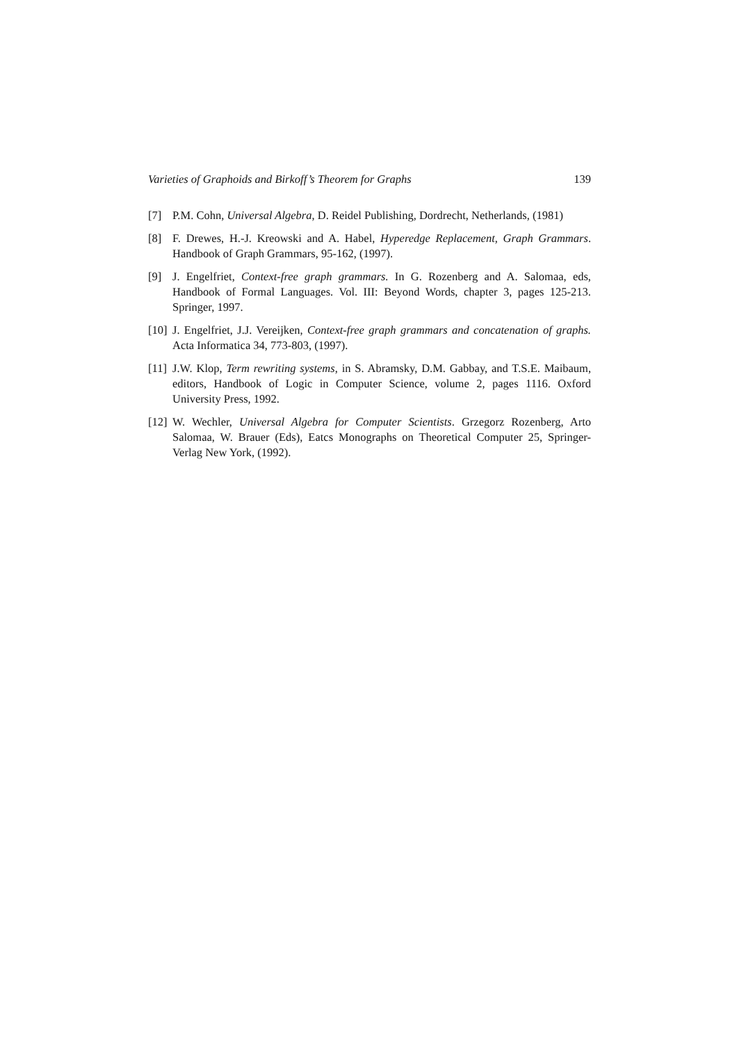Varieties of Graphoids and Birkoff’s Theorem for Graphs 139
[7] P.M. Cohn, Universal Algebra, D. Reidel Publishing, Dordrecht, Netherlands, (1981)
[8] F. Drewes, H.-J. Kreowski and A. Habel, Hyperedge Replacement, Graph Grammars. Handbook of Graph Grammars, 95-162, (1997).
[9] J. Engelfriet, Context-free graph grammars. In G. Rozenberg and A. Salomaa, eds, Handbook of Formal Languages. Vol. III: Beyond Words, chapter 3, pages 125-213. Springer, 1997.
[10] J. Engelfriet, J.J. Vereijken, Context-free graph grammars and concatenation of graphs. Acta Informatica 34, 773-803, (1997).
[11] J.W. Klop, Term rewriting systems, in S. Abramsky, D.M. Gabbay, and T.S.E. Maibaum, editors, Handbook of Logic in Computer Science, volume 2, pages 1116. Oxford University Press, 1992.
[12] W. Wechler, Universal Algebra for Computer Scientists. Grzegorz Rozenberg, Arto Salomaa, W. Brauer (Eds), Eatcs Monographs on Theoretical Computer 25, Springer-Verlag New York, (1992).